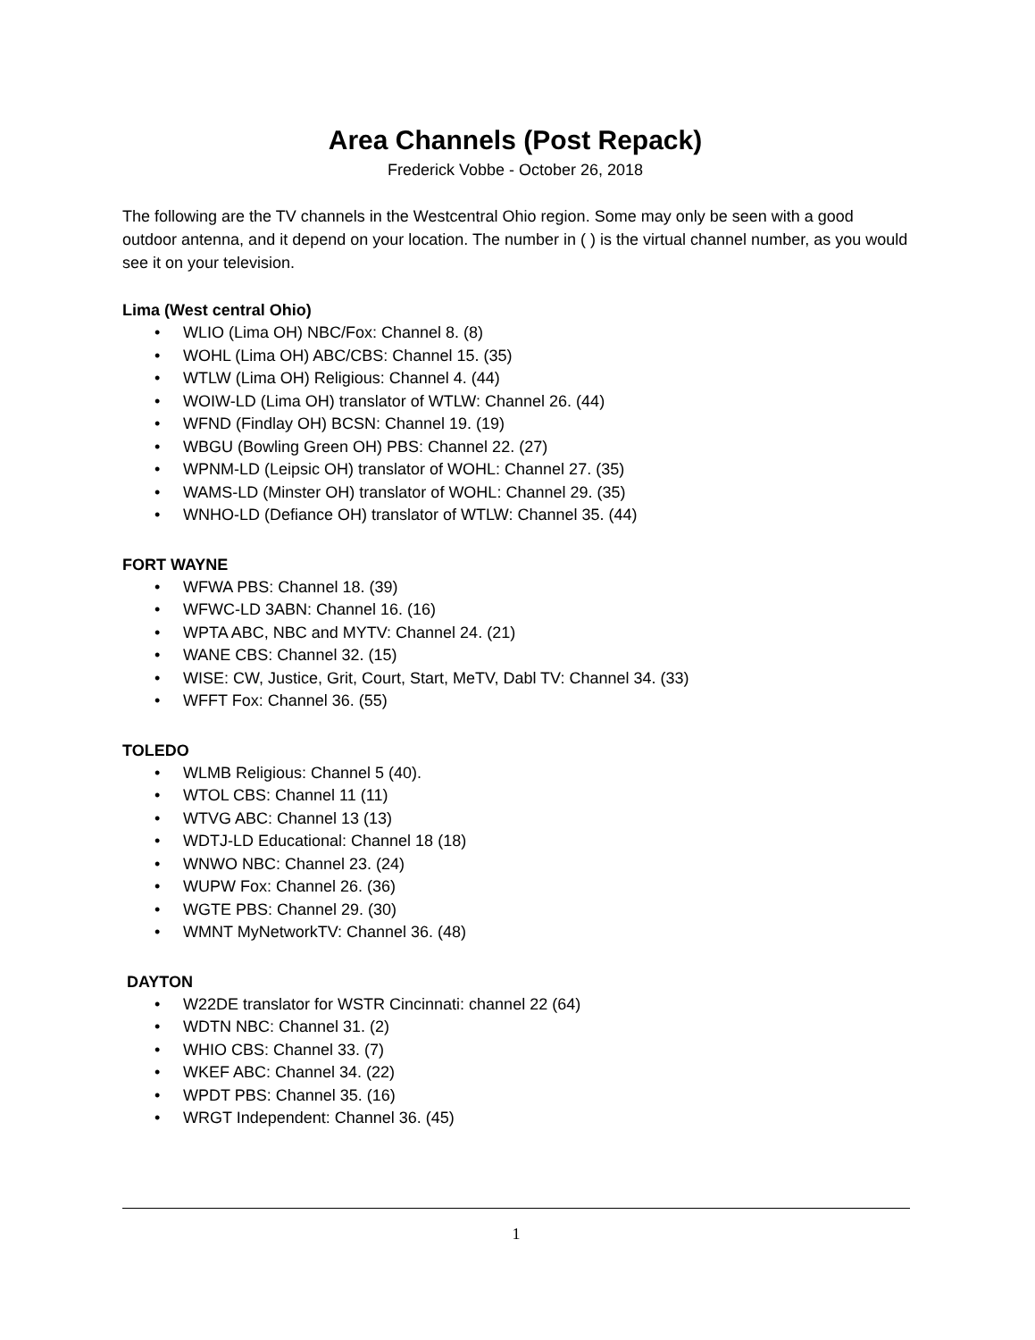Area Channels (Post Repack)
Frederick Vobbe - October 26, 2018
The following are the TV channels in the Westcentral Ohio region. Some may only be seen with a good outdoor antenna, and it depend on your location. The number in ( ) is the virtual channel number, as you would see it on your television.
Lima (West central Ohio)
• WLIO (Lima OH) NBC/Fox: Channel 8. (8)
• WOHL (Lima OH) ABC/CBS: Channel 15. (35)
• WTLW (Lima OH) Religious: Channel 4. (44)
• WOIW-LD (Lima OH) translator of WTLW: Channel 26. (44)
• WFND (Findlay OH) BCSN: Channel 19. (19)
• WBGU (Bowling Green OH) PBS: Channel 22. (27)
• WPNM-LD (Leipsic OH) translator of WOHL: Channel 27. (35)
• WAMS-LD (Minster OH) translator of WOHL: Channel 29. (35)
• WNHO-LD (Defiance OH) translator of WTLW: Channel 35. (44)
FORT WAYNE
• WFWA PBS: Channel 18. (39)
• WFWC-LD 3ABN: Channel 16. (16)
• WPTA ABC, NBC and MYTV: Channel 24. (21)
• WANE CBS: Channel 32. (15)
• WISE: CW, Justice, Grit, Court, Start, MeTV, Dabl TV: Channel 34. (33)
• WFFT Fox: Channel 36. (55)
TOLEDO
• WLMB Religious: Channel 5 (40).
• WTOL CBS: Channel 11 (11)
• WTVG ABC: Channel 13 (13)
• WDTJ-LD Educational: Channel 18 (18)
• WNWO NBC: Channel 23. (24)
• WUPW Fox: Channel 26. (36)
• WGTE PBS: Channel 29. (30)
• WMNT MyNetworkTV: Channel 36. (48)
DAYTON
• W22DE translator for WSTR Cincinnati: channel 22 (64)
• WDTN NBC: Channel 31. (2)
• WHIO CBS: Channel 33. (7)
• WKEF ABC: Channel 34. (22)
• WPDT PBS: Channel 35. (16)
• WRGT Independent: Channel 36. (45)
1